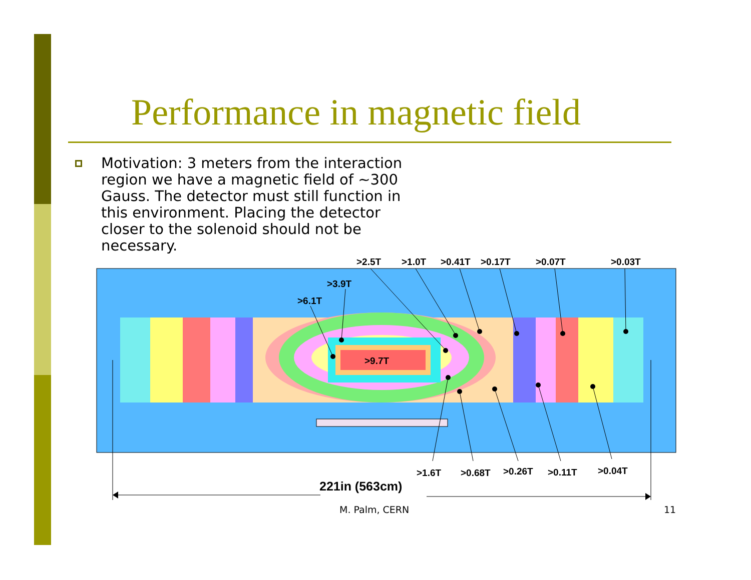Performance in magnetic field
Motivation: 3 meters from the interaction region we have a magnetic field of ~300 Gauss. The detector must still function in this environment. Placing the detector closer to the solenoid should not be necessary.
>2.5T
>1.0T
>0.41T
>0.17T
>0.07T
>0.03T
>3.9T
>6.1T
>9.7T
>1.6T
>0.68T
>0.26T
>0.11T
>0.04T
221in (563cm)
M. Palm, CERN 11